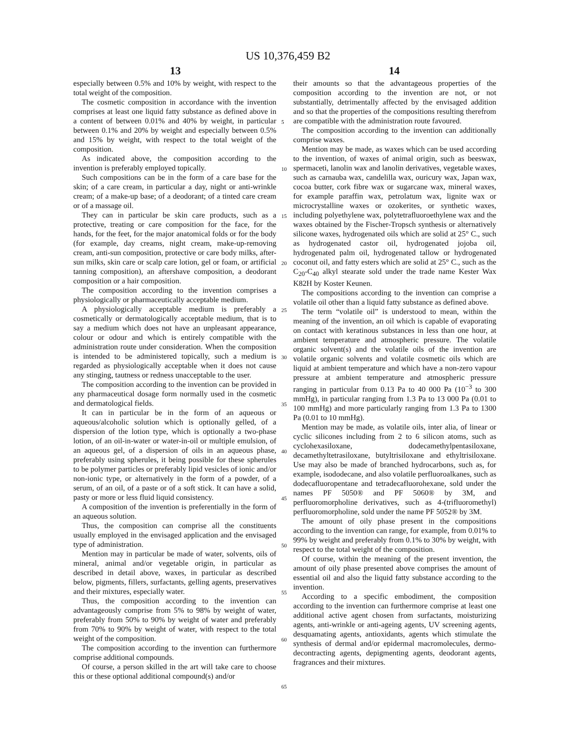US 10,376,459 B2
13 14
especially between 0.5% and 10% by weight, with respect to the total weight of the composition.
The cosmetic composition in accordance with the invention comprises at least one liquid fatty substance as defined above in a content of between 0.01% and 40% by weight, in particular between 0.1% and 20% by weight and especially between 0.5% and 15% by weight, with respect to the total weight of the composition.
As indicated above, the composition according to the invention is preferably employed topically.
Such compositions can be in the form of a care base for the skin; of a care cream, in particular a day, night or anti-wrinkle cream; of a make-up base; of a deodorant; of a tinted care cream or of a massage oil.
They can in particular be skin care products, such as a protective, treating or care composition for the face, for the hands, for the feet, for the major anatomical folds or for the body (for example, day creams, night cream, make-up-removing cream, anti-sun composition, protective or care body milks, after-sun milks, skin care or scalp care lotion, gel or foam, or artificial tanning composition), an aftershave composition, a deodorant composition or a hair composition.
The composition according to the invention comprises a physiologically or pharmaceutically acceptable medium.
A physiologically acceptable medium is preferably a cosmetically or dermatologically acceptable medium, that is to say a medium which does not have an unpleasant appearance, colour or odour and which is entirely compatible with the administration route under consideration. When the composition is intended to be administered topically, such a medium is regarded as physiologically acceptable when it does not cause any stinging, tautness or redness unacceptable to the user.
The composition according to the invention can be provided in any pharmaceutical dosage form normally used in the cosmetic and dermatological fields.
It can in particular be in the form of an aqueous or aqueous/alcoholic solution which is optionally gelled, of a dispersion of the lotion type, which is optionally a two-phase lotion, of an oil-in-water or water-in-oil or multiple emulsion, of an aqueous gel, of a dispersion of oils in an aqueous phase, preferably using spherules, it being possible for these spherules to be polymer particles or preferably lipid vesicles of ionic and/or non-ionic type, or alternatively in the form of a powder, of a serum, of an oil, of a paste or of a soft stick. It can have a solid, pasty or more or less fluid liquid consistency.
A composition of the invention is preferentially in the form of an aqueous solution.
Thus, the composition can comprise all the constituents usually employed in the envisaged application and the envisaged type of administration.
Mention may in particular be made of water, solvents, oils of mineral, animal and/or vegetable origin, in particular as described in detail above, waxes, in particular as described below, pigments, fillers, surfactants, gelling agents, preservatives and their mixtures, especially water.
Thus, the composition according to the invention can advantageously comprise from 5% to 98% by weight of water, preferably from 50% to 90% by weight of water and preferably from 70% to 90% by weight of water, with respect to the total weight of the composition.
The composition according to the invention can furthermore comprise additional compounds.
Of course, a person skilled in the art will take care to choose this or these optional additional compound(s) and/or
their amounts so that the advantageous properties of the composition according to the invention are not, or not substantially, detrimentally affected by the envisaged addition and so that the properties of the compositions resulting therefrom are compatible with the administration route favoured.
The composition according to the invention can additionally comprise waxes.
Mention may be made, as waxes which can be used according to the invention, of waxes of animal origin, such as beeswax, spermaceti, lanolin wax and lanolin derivatives, vegetable waxes, such as carnauba wax, candelilla wax, ouricury wax, Japan wax, cocoa butter, cork fibre wax or sugarcane wax, mineral waxes, for example paraffin wax, petrolatum wax, lignite wax or microcrystalline waxes or ozokerites, or synthetic waxes, including polyethylene wax, polytetrafluoroethylene wax and the waxes obtained by the Fischer-Tropsch synthesis or alternatively silicone waxes, hydrogenated oils which are solid at 25° C., such as hydrogenated castor oil, hydrogenated jojoba oil, hydrogenated palm oil, hydrogenated tallow or hydrogenated coconut oil, and fatty esters which are solid at 25° C., such as the C<sub>20</sub>-C<sub>40</sub> alkyl stearate sold under the trade name Kester Wax K82H by Koster Keunen.
The compositions according to the invention can comprise a volatile oil other than a liquid fatty substance as defined above.
The term “volatile oil” is understood to mean, within the meaning of the invention, an oil which is capable of evaporating on contact with keratinous substances in less than one hour, at ambient temperature and atmospheric pressure. The volatile organic solvent(s) and the volatile oils of the invention are volatile organic solvents and volatile cosmetic oils which are liquid at ambient temperature and which have a non-zero vapour pressure at ambient temperature and atmospheric pressure ranging in particular from 0.13 Pa to 40 000 Pa (10<sup>−3</sup> to 300 mmHg), in particular ranging from 1.3 Pa to 13 000 Pa (0.01 to 100 mmHg) and more particularly ranging from 1.3 Pa to 1300 Pa (0.01 to 10 mmHg).
Mention may be made, as volatile oils, inter alia, of linear or cyclic silicones including from 2 to 6 silicon atoms, such as cyclohexasiloxane, dodecamethylpentasiloxane, decamethyltetrasiloxane, butyltrisiloxane and ethyltrisiloxane. Use may also be made of branched hydrocarbons, such as, for example, isododecane, and also volatile perfluoroalkanes, such as dodecafluoropentane and tetradecafluorohexane, sold under the names PF 5050® and PF 5060® by 3M, and perfluoromorpholine derivatives, such as 4-(trifluoromethyl) perfluoromorpholine, sold under the name PF 5052® by 3M.
The amount of oily phase present in the compositions according to the invention can range, for example, from 0.01% to 99% by weight and preferably from 0.1% to 30% by weight, with respect to the total weight of the composition.
Of course, within the meaning of the present invention, the amount of oily phase presented above comprises the amount of essential oil and also the liquid fatty substance according to the invention.
According to a specific embodiment, the composition according to the invention can furthermore comprise at least one additional active agent chosen from surfactants, moisturizing agents, anti-wrinkle or anti-ageing agents, UV screening agents, desquamating agents, antioxidants, agents which stimulate the synthesis of dermal and/or epidermal macromolecules, dermo-decontracting agents, depigmenting agents, deodorant agents, fragrances and their mixtures.
5
10
15
20
25
30
35
40
45
50
55
60
65